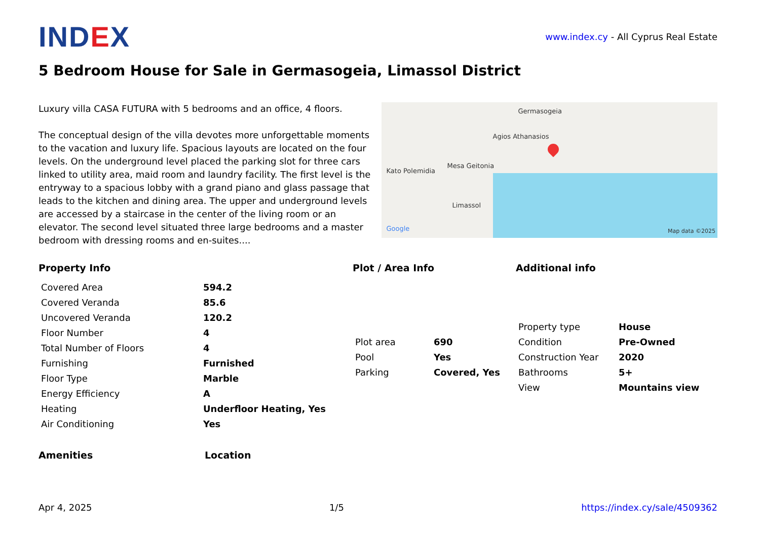IND EX
www.index.cy - All Cyprus Real Estate
5 Bedroom House for Sale in Germasogeia, Limassol District
Luxury villa CASA FUTURA with 5 bedrooms and an office, 4 floors.
The conceptual design of the villa devotes more unforgettable moments to the vacation and luxury life. Spacious layouts are located on the four levels. On the underground level placed the parking slot for three cars linked to utility area, maid room and laundry facility. The first level is the entryway to a spacious lobby with a grand piano and glass passage that leads to the kitchen and dining area. The upper and underground levels are accessed by a staircase in the center of the living room or an elevator. The second level situated three large bedrooms and a master bedroom with dressing rooms and en-suites....
Germasogeia
Agios Athanasios
Mesa Geitonia
Kato Polemidia
Limassol
Google Map data ©2025
Property Info
| Covered Area | 594.2 |
| Covered Veranda | 85.6 |
| Uncovered Veranda | 120.2 |
| Floor Number | 4 |
| Total Number of Floors | 4 |
| Furnishing | Furnished |
| Floor Type | Marble |
| Energy Efficiency | A |
| Heating | Underfloor Heating, Yes |
| Air Conditioning | Yes |
Plot / Area Info
| Plot area | 690 |
| Pool | Yes |
| Parking | Covered, Yes |
Additional info
| Property type | House |
| Condition | Pre-Owned |
| Construction Year | 2020 |
| Bathrooms | 5+ |
| View | Mountains view |
Amenities Location
Apr 4, 2025 1/5 https://index.cy/sale/4509362